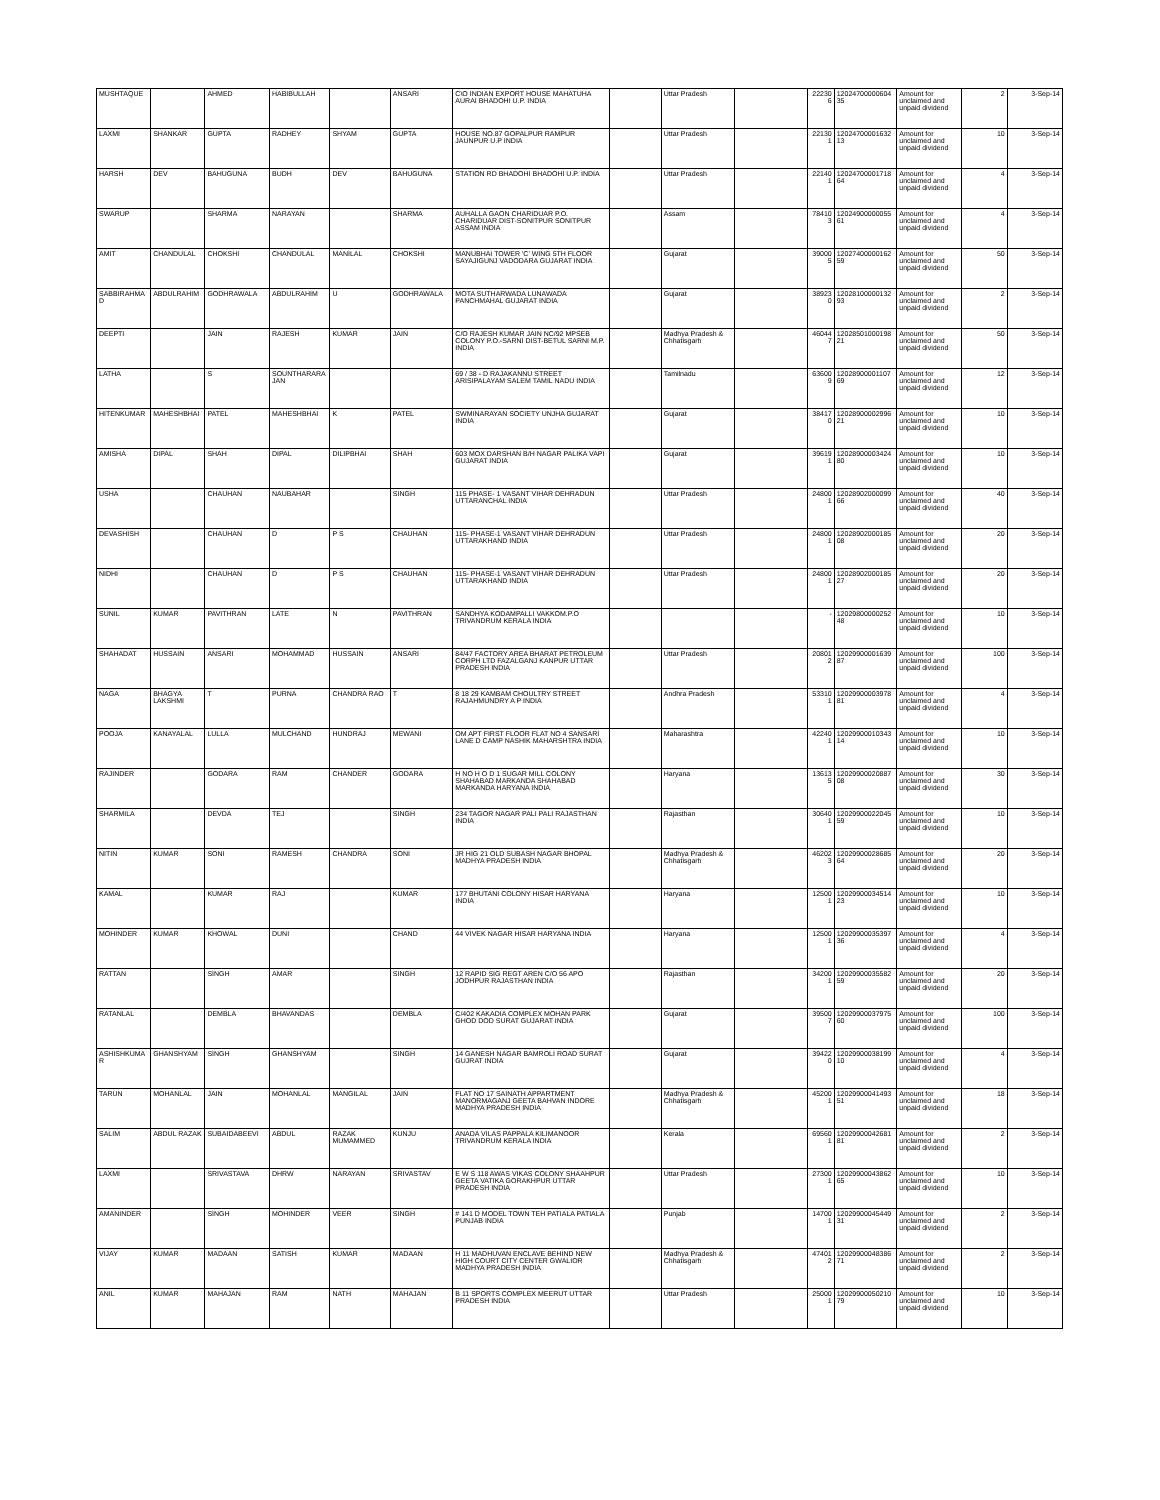| MUSHTAQUE | | AHMED | HABIBULLAH | | ANSARI | C\O INDIAN EXPORT HOUSE MAHATUHA AURAI BHADOHI U.P. INDIA | | Uttar Pradesh | | 222306 | 1202470000060435 | Amount for unclaimed and unpaid dividend | 2 | 3-Sep-14 |
| LAXMI | SHANKAR | GUPTA | RADHEY | SHYAM | GUPTA | HOUSE NO.87 GOPALPUR RAMPUR JAUNPUR U.P INDIA | | Uttar Pradesh | | 221301 | 1202470000163213 | Amount for unclaimed and unpaid dividend | 10 | 3-Sep-14 |
| HARSH | DEV | BAHUGUNA | BUDH | DEV | BAHUGUNA | STATION RD BHADOHI BHADOHI U.P. INDIA | | Uttar Pradesh | | 221401 | 1202470000171864 | Amount for unclaimed and unpaid dividend | 4 | 3-Sep-14 |
| SWARUP | | SHARMA | NARAYAN | | SHARMA | AUHALLA GAON CHARIDUAR P.O. CHARIDUAR DIST-SONITPUR SONITPUR ASSAM INDIA | | Assam | | 784103 | 1202490000005561 | Amount for unclaimed and unpaid dividend | 4 | 3-Sep-14 |
| AMIT | CHANDULAL | CHOKSHI | CHANDULAL | MANILAL | CHOKSHI | MANUBHAI TOWER 'C' WING 5TH FLOOR SAYAJIGUNJ VADODARA GUJARAT INDIA | | Gujarat | | 390005 | 1202740000016259 | Amount for unclaimed and unpaid dividend | 50 | 3-Sep-14 |
| SABBIRAHMAD | ABDULRAHIM | GODHRAWALA | ABDULRAHIM | U | GODHRAWALA | MOTA SUTHARWADA LUNAWADA PANCHMAHAL GUJARAT INDIA | | Gujarat | | 389230 | 1202810000013293 | Amount for unclaimed and unpaid dividend | 2 | 3-Sep-14 |
| DEEPTI | | JAIN | RAJESH | KUMAR | JAIN | C/O RAJESH KUMAR JAIN NC/92 MPSEB COLONY P.O.-SARNI DIST-BETUL SARNI M.P. INDIA | | Madhya Pradesh & Chhatisgarh | | 460447 | 1202850100019821 | Amount for unclaimed and unpaid dividend | 50 | 3-Sep-14 |
| LATHA | | S | SOUNTHARARAJAN | | | 69 / 38 - D RAJAKANNU STREET ARISIPALAYAM SALEM TAMIL NADU INDIA | | Tamilnadu | | 636009 | 1202890000110769 | Amount for unclaimed and unpaid dividend | 12 | 3-Sep-14 |
| HITENKUMAR | MAHESHBHAI | PATEL | MAHESHBHAI | K | PATEL | SWMINARAYAN SOCIETY UNJHA GUJARAT INDIA | | Gujarat | | 384170 | 1202890000299621 | Amount for unclaimed and unpaid dividend | 10 | 3-Sep-14 |
| AMISHA | DIPAL | SHAH | DIPAL | DILIPBHAI | SHAH | 603 MOX DARSHAN B/H NAGAR PALIKA VAPI GUJARAT INDIA | | Gujarat | | 396191 | 1202890000342480 | Amount for unclaimed and unpaid dividend | 10 | 3-Sep-14 |
| USHA | | CHAUHAN | NAUBAHAR | | SINGH | 115 PHASE- 1 VASANT VIHAR DEHRADUN UTTARANCHAL INDIA | | Uttar Pradesh | | 248001 | 1202890200009966 | Amount for unclaimed and unpaid dividend | 40 | 3-Sep-14 |
| DEVASHISH | | CHAUHAN | D | P S | CHAUHAN | 115- PHASE-1 VASANT VIHAR DEHRADUN UTTARAKHAND INDIA | | Uttar Pradesh | | 248001 | 1202890200018508 | Amount for unclaimed and unpaid dividend | 20 | 3-Sep-14 |
| NIDHI | | CHAUHAN | D | P S | CHAUHAN | 115- PHASE-1 VASANT VIHAR DEHRADUN UTTARAKHAND INDIA | | Uttar Pradesh | | 248001 | 1202890200018527 | Amount for unclaimed and unpaid dividend | 20 | 3-Sep-14 |
| SUNIL | KUMAR | PAVITHRAN | LATE | N | PAVITHRAN | SANDHYA KODAMPALLI VAKKOM.P.O TRIVANDRUM KERALA INDIA | | | | - | 1202980000025248 | Amount for unclaimed and unpaid dividend | 10 | 3-Sep-14 |
| SHAHADAT | HUSSAIN | ANSARI | MOHAMMAD | HUSSAIN | ANSARI | 84/47 FACTORY AREA BHARAT PETROLEUM CORPH LTD FAZALGANJ KANPUR UTTAR PRADESH INDIA | | Uttar Pradesh | | 208012 | 1202990000163987 | Amount for unclaimed and unpaid dividend | 100 | 3-Sep-14 |
| NAGA | BHAGYA LAKSHMI | T | PURNA | CHANDRA RAO | T | 8 18 29 KAMBAM CHOULTRY STREET RAJAHMUNDRY A P INDIA | | Andhra Pradesh | | 533101 | 1202990000397881 | Amount for unclaimed and unpaid dividend | 4 | 3-Sep-14 |
| POOJA | KANAYALAL | LULLA | MULCHAND | HUNDRAJ | MEWANI | OM APT FIRST FLOOR FLAT NO 4 SANSARI LANE D CAMP NASHIK MAHARSHTRA INDIA | | Maharashtra | | 422401 | 1202990001034314 | Amount for unclaimed and unpaid dividend | 10 | 3-Sep-14 |
| RAJINDER | | GODARA | RAM | CHANDER | GODARA | H NO H O D 1 SUGAR MILL COLONY SHAHABAD MARKANDA SHAHABAD MARKANDA HARYANA INDIA | | Haryana | | 136135 | 1202990002088708 | Amount for unclaimed and unpaid dividend | 30 | 3-Sep-14 |
| SHARMILA | | DEVDA | TEJ | | SINGH | 234 TAGOR NAGAR PALI PALI RAJASTHAN INDIA | | Rajasthan | | 306401 | 1202990002204559 | Amount for unclaimed and unpaid dividend | 10 | 3-Sep-14 |
| NITIN | KUMAR | SONI | RAMESH | CHANDRA | SONI | JR HIG 21 OLD SUBASH NAGAR BHOPAL MADHYA PRADESH INDIA | | Madhya Pradesh & Chhatisgarh | | 462023 | 1202990002868564 | Amount for unclaimed and unpaid dividend | 20 | 3-Sep-14 |
| KAMAL | | KUMAR | RAJ | | KUMAR | 177 BHUTANI COLONY HISAR HARYANA INDIA | | Haryana | | 125001 | 1202990003451423 | Amount for unclaimed and unpaid dividend | 10 | 3-Sep-14 |
| MOHINDER | KUMAR | KHOWAL | DUNI | | CHAND | 44 VIVEK NAGAR HISAR HARYANA INDIA | | Haryana | | 125001 | 1202990003539736 | Amount for unclaimed and unpaid dividend | 4 | 3-Sep-14 |
| RATTAN | | SINGH | AMAR | | SINGH | 12 RAPID SIG REGT AREN C/O 56 APO JODHPUR RAJASTHAN INDIA | | Rajasthan | | 342001 | 1202990003558259 | Amount for unclaimed and unpaid dividend | 20 | 3-Sep-14 |
| RATANLAL | | DEMBLA | BHAVANDAS | | DEMBLA | C/402 KAKADIA COMPLEX MOHAN PARK GHOD DOD SURAT GUJARAT INDIA | | Gujarat | | 395007 | 1202990003797560 | Amount for unclaimed and unpaid dividend | 100 | 3-Sep-14 |
| ASHISHKUMAR | GHANSHYAM | SINGH | GHANSHYAM | | SINGH | 14 GANESH NAGAR BAMROLI ROAD SURAT GUJRAT INDIA | | Gujarat | | 394220 | 1202990003819910 | Amount for unclaimed and unpaid dividend | 4 | 3-Sep-14 |
| TARUN | MOHANLAL | JAIN | MOHANLAL | MANGILAL | JAIN | FLAT NO 17 SAINATH APPARTMENT MANORMAGANJ GEETA BAHVAN INDORE MADHYA PRADESH INDIA | | Madhya Pradesh & Chhatisgarh | | 452001 | 1202990004149351 | Amount for unclaimed and unpaid dividend | 18 | 3-Sep-14 |
| SALIM | ABDUL RAZAK | SUBAIDABEEVI | ABDUL | RAZAK MUMAMMED | KUNJU | ANADA VILAS PAPPALA KILIMANOOR TRIVANDRUM KERALA INDIA | | Kerala | | 695601 | 1202990004268181 | Amount for unclaimed and unpaid dividend | 2 | 3-Sep-14 |
| LAXMI | | SRIVASTAVA | DHRW | NARAYAN | SRIVASTAV | E W S 118 AWAS VIKAS COLONY SHAAHPUR GEETA VATIKA GORAKHPUR UTTAR PRADESH INDIA | | Uttar Pradesh | | 273001 | 1202990004386265 | Amount for unclaimed and unpaid dividend | 10 | 3-Sep-14 |
| AMANINDER | | SINGH | MOHINDER | VEER | SINGH | # 141 D MODEL TOWN TEH PATIALA PATIALA PUNJAB INDIA | | Punjab | | 147001 | 1202990004544931 | Amount for unclaimed and unpaid dividend | 2 | 3-Sep-14 |
| VIJAY | KUMAR | MADAAN | SATISH | KUMAR | MADAAN | H 11 MADHUVAN ENCLAVE BEHIND NEW HIGH COURT CITY CENTER GWALIOR MADHYA PRADESH INDIA | | Madhya Pradesh & Chhatisgarh | | 474012 | 1202990004838671 | Amount for unclaimed and unpaid dividend | 2 | 3-Sep-14 |
| ANIL | KUMAR | MAHAJAN | RAM | NATH | MAHAJAN | B 11 SPORTS COMPLEX MEERUT UTTAR PRADESH INDIA | | Uttar Pradesh | | 250001 | 1202990005021079 | Amount for unclaimed and unpaid dividend | 10 | 3-Sep-14 |